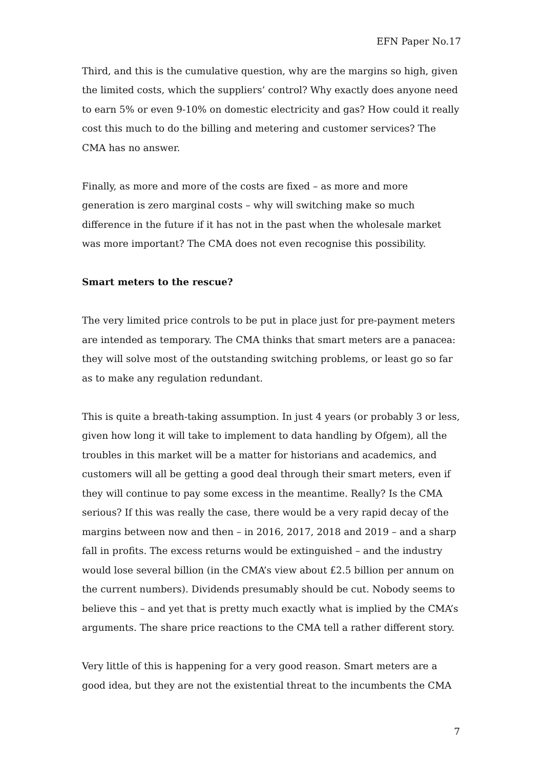EFN Paper No.17
Third, and this is the cumulative question, why are the margins so high, given the limited costs, which the suppliers’ control? Why exactly does anyone need to earn 5% or even 9-10% on domestic electricity and gas? How could it really cost this much to do the billing and metering and customer services? The CMA has no answer.
Finally, as more and more of the costs are fixed – as more and more generation is zero marginal costs – why will switching make so much difference in the future if it has not in the past when the wholesale market was more important? The CMA does not even recognise this possibility.
Smart meters to the rescue?
The very limited price controls to be put in place just for pre-payment meters are intended as temporary. The CMA thinks that smart meters are a panacea: they will solve most of the outstanding switching problems, or least go so far as to make any regulation redundant.
This is quite a breath-taking assumption. In just 4 years (or probably 3 or less, given how long it will take to implement to data handling by Ofgem), all the troubles in this market will be a matter for historians and academics, and customers will all be getting a good deal through their smart meters, even if they will continue to pay some excess in the meantime. Really? Is the CMA serious? If this was really the case, there would be a very rapid decay of the margins between now and then – in 2016, 2017, 2018 and 2019 – and a sharp fall in profits. The excess returns would be extinguished – and the industry would lose several billion (in the CMA’s view about £2.5 billion per annum on the current numbers). Dividends presumably should be cut. Nobody seems to believe this – and yet that is pretty much exactly what is implied by the CMA’s arguments. The share price reactions to the CMA tell a rather different story.
Very little of this is happening for a very good reason. Smart meters are a good idea, but they are not the existential threat to the incumbents the CMA
7